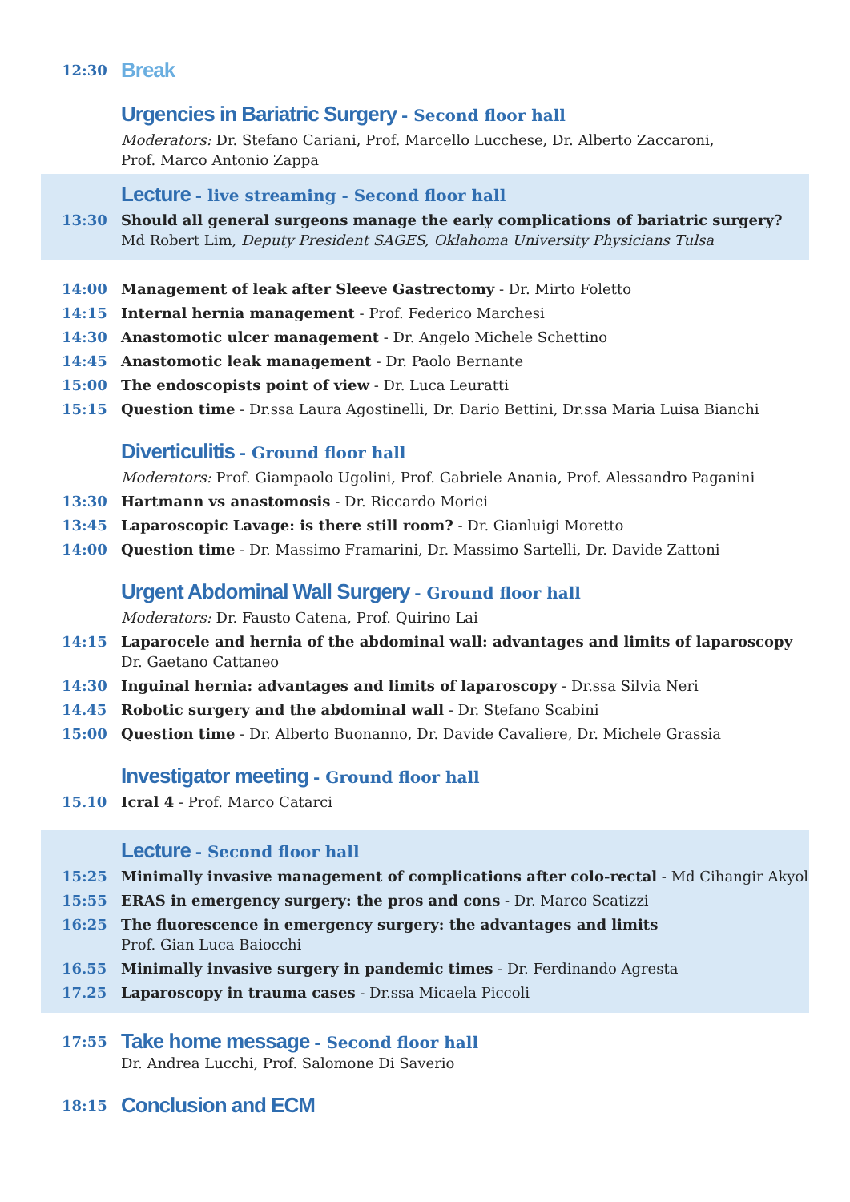12:30
Break
Urgencies in Bariatric Surgery - Second floor hall
Moderators: Dr. Stefano Cariani, Prof. Marcello Lucchese, Dr. Alberto Zaccaroni,
Prof. Marco Antonio Zappa
Lecture - live streaming - Second floor hall
13:30 Should all general surgeons manage the early complications of bariatric surgery?
Md Robert Lim, Deputy President SAGES, Oklahoma University Physicians Tulsa
14:00 Management of leak after Sleeve Gastrectomy - Dr. Mirto Foletto
14:15 Internal hernia management - Prof. Federico Marchesi
14:30 Anastomotic ulcer management - Dr. Angelo Michele Schettino
14:45 Anastomotic leak management - Dr. Paolo Bernante
15:00 The endoscopists point of view - Dr. Luca Leuratti
15:15 Question time - Dr.ssa Laura Agostinelli, Dr. Dario Bettini, Dr.ssa Maria Luisa Bianchi
Diverticulitis - Ground floor hall
Moderators: Prof. Giampaolo Ugolini, Prof. Gabriele Anania, Prof. Alessandro Paganini
13:30 Hartmann vs anastomosis - Dr. Riccardo Morici
13:45 Laparoscopic Lavage: is there still room? - Dr. Gianluigi Moretto
14:00 Question time - Dr. Massimo Framarini, Dr. Massimo Sartelli, Dr. Davide Zattoni
Urgent Abdominal Wall Surgery - Ground floor hall
Moderators: Dr. Fausto Catena, Prof. Quirino Lai
14:15 Laparocele and hernia of the abdominal wall: advantages and limits of laparoscopy
Dr. Gaetano Cattaneo
14:30 Inguinal hernia: advantages and limits of laparoscopy - Dr.ssa Silvia Neri
14.45 Robotic surgery and the abdominal wall - Dr. Stefano Scabini
15:00 Question time - Dr. Alberto Buonanno, Dr. Davide Cavaliere, Dr. Michele Grassia
Investigator meeting - Ground floor hall
15.10 Icral 4 - Prof. Marco Catarci
Lecture - Second floor hall
15:25 Minimally invasive management of complications after colo-rectal - Md Cihangir Akyol
15:55 ERAS in emergency surgery: the pros and cons - Dr. Marco Scatizzi
16:25 The fluorescence in emergency surgery: the advantages and limits
Prof. Gian Luca Baiocchi
16.55 Minimally invasive surgery in pandemic times - Dr. Ferdinando Agresta
17.25 Laparoscopy in trauma cases - Dr.ssa Micaela Piccoli
17:55
Take home message - Second floor hall
Dr. Andrea Lucchi, Prof. Salomone Di Saverio
18:15
Conclusion and ECM